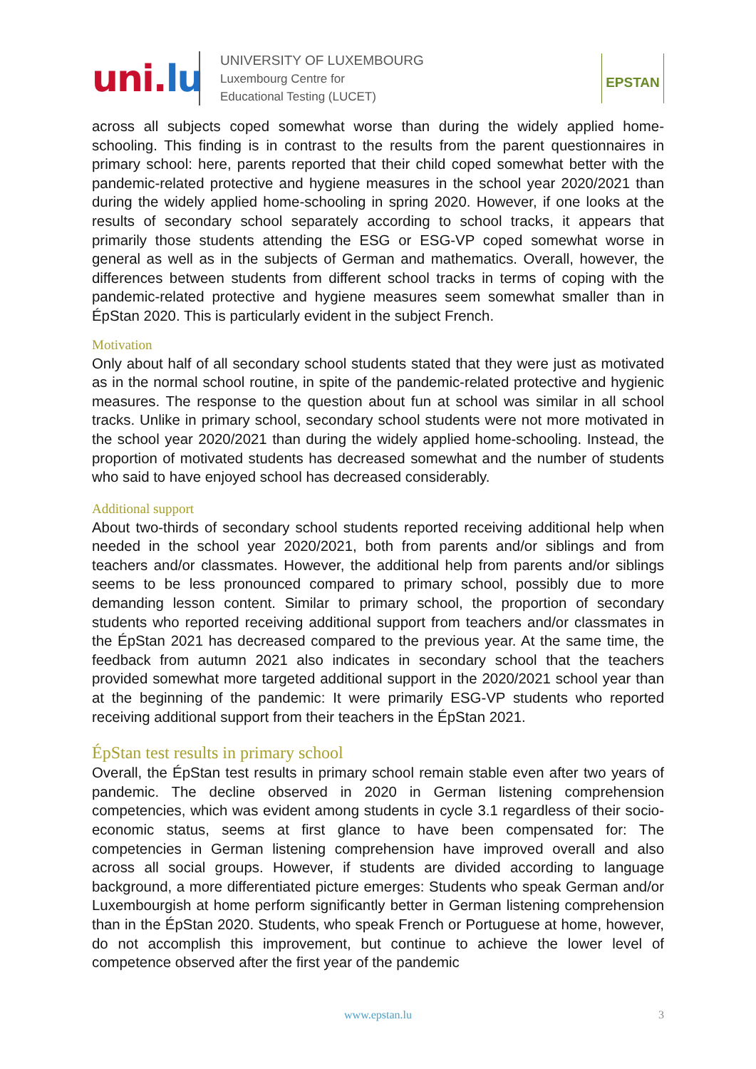uni.lu
UNIVERSITY OF LUXEMBOURG
Luxembourg Centre for
Educational Testing (LUCET)
EPSTAN
across all subjects coped somewhat worse than during the widely applied home-schooling. This finding is in contrast to the results from the parent questionnaires in primary school: here, parents reported that their child coped somewhat better with the pandemic-related protective and hygiene measures in the school year 2020/2021 than during the widely applied home-schooling in spring 2020. However, if one looks at the results of secondary school separately according to school tracks, it appears that primarily those students attending the ESG or ESG-VP coped somewhat worse in general as well as in the subjects of German and mathematics. Overall, however, the differences between students from different school tracks in terms of coping with the pandemic-related protective and hygiene measures seem somewhat smaller than in ÉpStan 2020. This is particularly evident in the subject French.
Motivation
Only about half of all secondary school students stated that they were just as motivated as in the normal school routine, in spite of the pandemic-related protective and hygienic measures. The response to the question about fun at school was similar in all school tracks. Unlike in primary school, secondary school students were not more motivated in the school year 2020/2021 than during the widely applied home-schooling. Instead, the proportion of motivated students has decreased somewhat and the number of students who said to have enjoyed school has decreased considerably.
Additional support
About two-thirds of secondary school students reported receiving additional help when needed in the school year 2020/2021, both from parents and/or siblings and from teachers and/or classmates. However, the additional help from parents and/or siblings seems to be less pronounced compared to primary school, possibly due to more demanding lesson content. Similar to primary school, the proportion of secondary students who reported receiving additional support from teachers and/or classmates in the ÉpStan 2021 has decreased compared to the previous year. At the same time, the feedback from autumn 2021 also indicates in secondary school that the teachers provided somewhat more targeted additional support in the 2020/2021 school year than at the beginning of the pandemic: It were primarily ESG-VP students who reported receiving additional support from their teachers in the ÉpStan 2021.
ÉpStan test results in primary school
Overall, the ÉpStan test results in primary school remain stable even after two years of pandemic. The decline observed in 2020 in German listening comprehension competencies, which was evident among students in cycle 3.1 regardless of their socio-economic status, seems at first glance to have been compensated for: The competencies in German listening comprehension have improved overall and also across all social groups. However, if students are divided according to language background, a more differentiated picture emerges: Students who speak German and/or Luxembourgish at home perform significantly better in German listening comprehension than in the ÉpStan 2020. Students, who speak French or Portuguese at home, however, do not accomplish this improvement, but continue to achieve the lower level of competence observed after the first year of the pandemic
www.epstan.lu
3